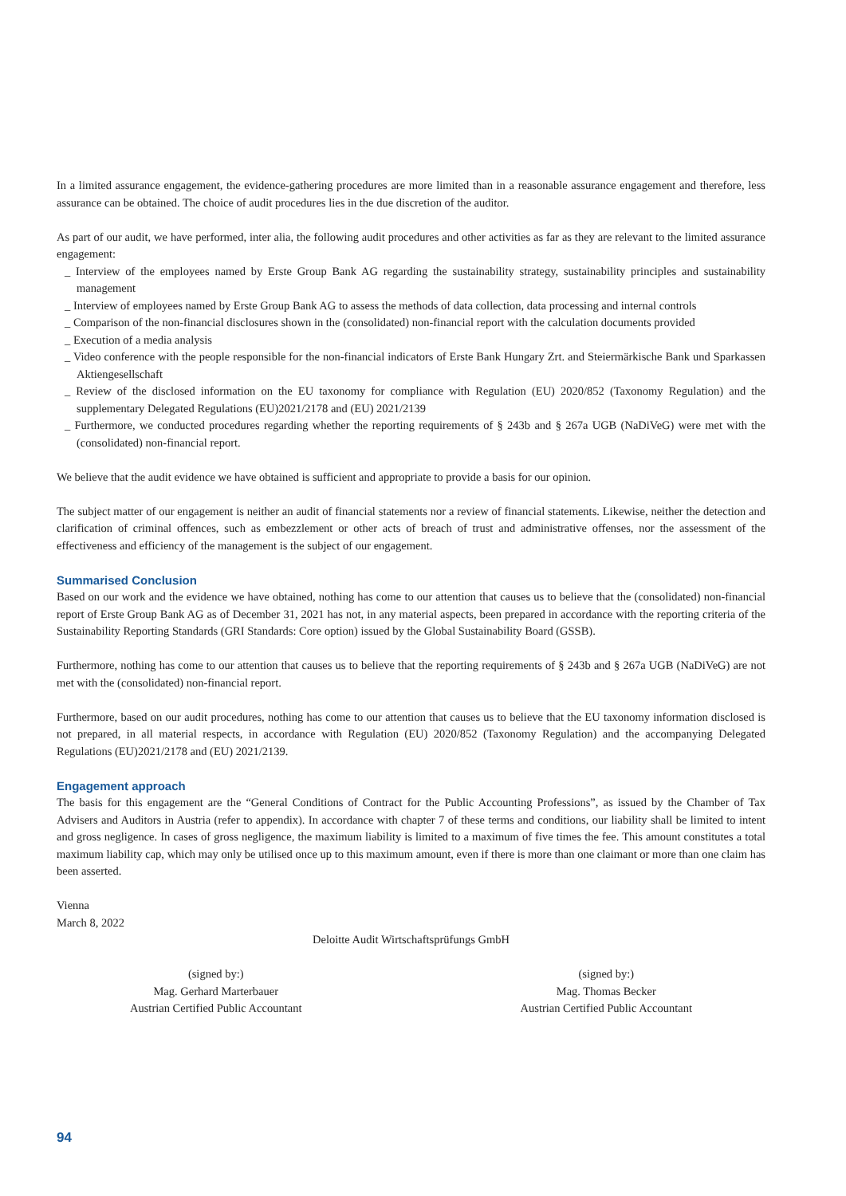In a limited assurance engagement, the evidence-gathering procedures are more limited than in a reasonable assurance engagement and therefore, less assurance can be obtained. The choice of audit procedures lies in the due discretion of the auditor.
As part of our audit, we have performed, inter alia, the following audit procedures and other activities as far as they are relevant to the limited assurance engagement:
_ Interview of the employees named by Erste Group Bank AG regarding the sustainability strategy, sustainability principles and sustainability management
_ Interview of employees named by Erste Group Bank AG to assess the methods of data collection, data processing and internal controls
_ Comparison of the non-financial disclosures shown in the (consolidated) non-financial report with the calculation documents provided
_ Execution of a media analysis
_ Video conference with the people responsible for the non-financial indicators of Erste Bank Hungary Zrt. and Steiermärkische Bank und Sparkassen Aktiengesellschaft
_ Review of the disclosed information on the EU taxonomy for compliance with Regulation (EU) 2020/852 (Taxonomy Regulation) and the supplementary Delegated Regulations (EU)2021/2178 and (EU) 2021/2139
_ Furthermore, we conducted procedures regarding whether the reporting requirements of § 243b and § 267a UGB (NaDiVeG) were met with the (consolidated) non-financial report.
We believe that the audit evidence we have obtained is sufficient and appropriate to provide a basis for our opinion.
The subject matter of our engagement is neither an audit of financial statements nor a review of financial statements. Likewise, neither the detection and clarification of criminal offences, such as embezzlement or other acts of breach of trust and administrative offenses, nor the assessment of the effectiveness and efficiency of the management is the subject of our engagement.
Summarised Conclusion
Based on our work and the evidence we have obtained, nothing has come to our attention that causes us to believe that the (consolidated) non-financial report of Erste Group Bank AG as of December 31, 2021 has not, in any material aspects, been prepared in accordance with the reporting criteria of the Sustainability Reporting Standards (GRI Standards: Core option) issued by the Global Sustainability Board (GSSB).
Furthermore, nothing has come to our attention that causes us to believe that the reporting requirements of § 243b and § 267a UGB (NaDiVeG) are not met with the (consolidated) non-financial report.
Furthermore, based on our audit procedures, nothing has come to our attention that causes us to believe that the EU taxonomy information disclosed is not prepared, in all material respects, in accordance with Regulation (EU) 2020/852 (Taxonomy Regulation) and the accompanying Delegated Regulations (EU)2021/2178 and (EU) 2021/2139.
Engagement approach
The basis for this engagement are the “General Conditions of Contract for the Public Accounting Professions”, as issued by the Chamber of Tax Advisers and Auditors in Austria (refer to appendix). In accordance with chapter 7 of these terms and conditions, our liability shall be limited to intent and gross negligence. In cases of gross negligence, the maximum liability is limited to a maximum of five times the fee. This amount constitutes a total maximum liability cap, which may only be utilised once up to this maximum amount, even if there is more than one claimant or more than one claim has been asserted.
Vienna
March 8, 2022
Deloitte Audit Wirtschaftsprüfungs GmbH
(signed by:)
Mag. Gerhard Marterbauer
Austrian Certified Public Accountant
(signed by:)
Mag. Thomas Becker
Austrian Certified Public Accountant
94